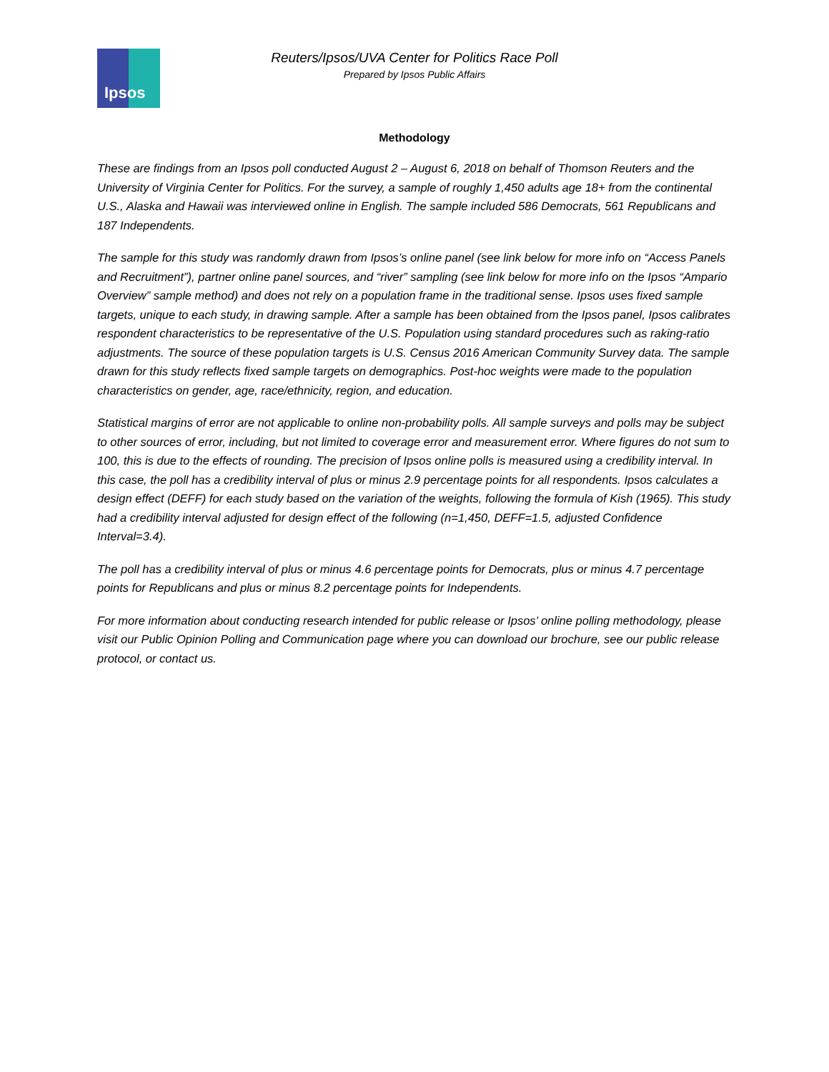Ipsos
Reuters/Ipsos/UVA Center for Politics Race Poll
Prepared by Ipsos Public Affairs
Methodology
These are findings from an Ipsos poll conducted August 2 – August 6, 2018 on behalf of Thomson Reuters and the University of Virginia Center for Politics. For the survey, a sample of roughly 1,450 adults age 18+ from the continental U.S., Alaska and Hawaii was interviewed online in English. The sample included 586 Democrats, 561 Republicans and 187 Independents.
The sample for this study was randomly drawn from Ipsos’s online panel (see link below for more info on “Access Panels and Recruitment”), partner online panel sources, and “river” sampling (see link below for more info on the Ipsos “Ampario Overview” sample method) and does not rely on a population frame in the traditional sense. Ipsos uses fixed sample targets, unique to each study, in drawing sample. After a sample has been obtained from the Ipsos panel, Ipsos calibrates respondent characteristics to be representative of the U.S. Population using standard procedures such as raking-ratio adjustments. The source of these population targets is U.S. Census 2016 American Community Survey data. The sample drawn for this study reflects fixed sample targets on demographics. Post-hoc weights were made to the population characteristics on gender, age, race/ethnicity, region, and education.
Statistical margins of error are not applicable to online non-probability polls. All sample surveys and polls may be subject to other sources of error, including, but not limited to coverage error and measurement error. Where figures do not sum to 100, this is due to the effects of rounding. The precision of Ipsos online polls is measured using a credibility interval. In this case, the poll has a credibility interval of plus or minus 2.9 percentage points for all respondents. Ipsos calculates a design effect (DEFF) for each study based on the variation of the weights, following the formula of Kish (1965). This study had a credibility interval adjusted for design effect of the following (n=1,450, DEFF=1.5, adjusted Confidence Interval=3.4).
The poll has a credibility interval of plus or minus 4.6 percentage points for Democrats, plus or minus 4.7 percentage points for Republicans and plus or minus 8.2 percentage points for Independents.
For more information about conducting research intended for public release or Ipsos’ online polling methodology, please visit our Public Opinion Polling and Communication page where you can download our brochure, see our public release protocol, or contact us.